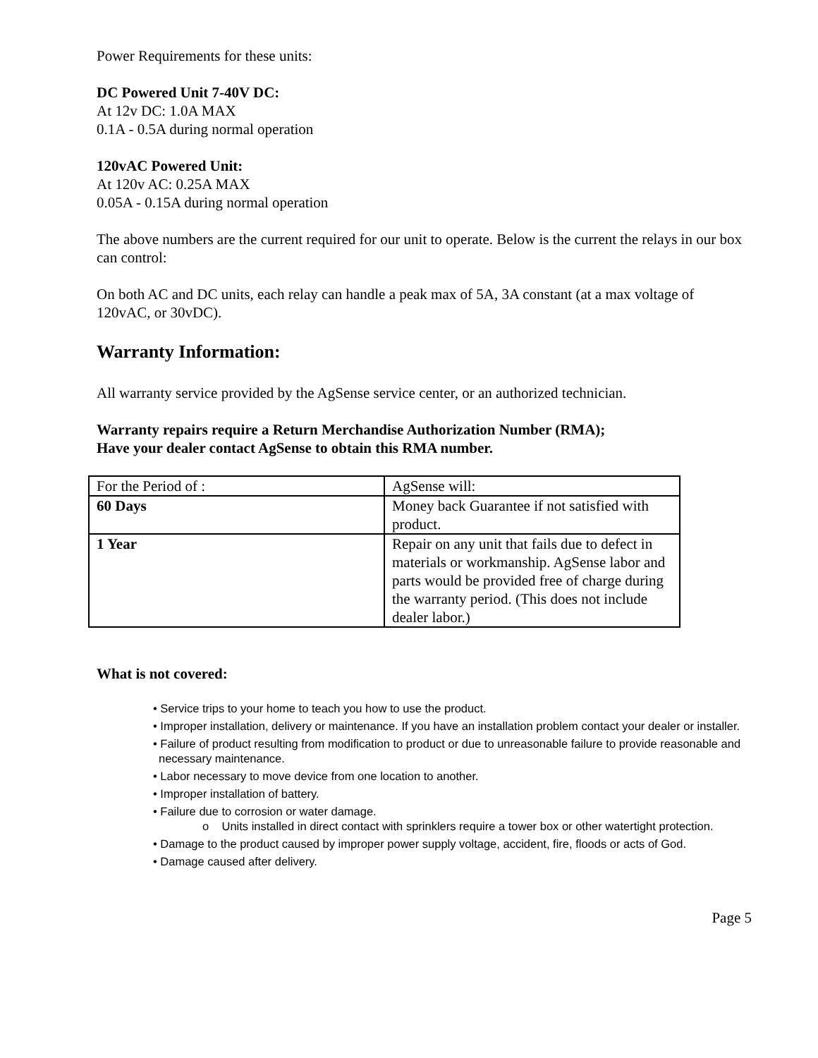Power Requirements for these units:
DC Powered Unit 7-40V DC:
At 12v DC: 1.0A MAX
0.1A - 0.5A during normal operation
120vAC Powered Unit:
At 120v AC: 0.25A MAX
0.05A - 0.15A during normal operation
The above numbers are the current required for our unit to operate. Below is the current the relays in our box can control:
On both AC and DC units, each relay can handle a peak max of 5A, 3A constant (at a max voltage of 120vAC, or 30vDC).
Warranty Information:
All warranty service provided by the AgSense service center, or an authorized technician.
Warranty repairs require a Return Merchandise Authorization Number (RMA);
Have your dealer contact AgSense to obtain this RMA number.
| For the Period of : | AgSense will: |
| 60 Days | Money back Guarantee if not satisfied with product. |
| 1 Year | Repair on any unit that fails due to defect in materials or workmanship. AgSense labor and parts would be provided free of charge during the warranty period. (This does not include dealer labor.) |
What is not covered:
• Service trips to your home to teach you how to use the product.
• Improper installation, delivery or maintenance. If you have an installation problem contact your dealer or installer.
• Failure of product resulting from modification to product or due to unreasonable failure to provide reasonable and necessary maintenance.
• Labor necessary to move device from one location to another.
• Improper installation of battery.
• Failure due to corrosion or water damage.
o Units installed in direct contact with sprinklers require a tower box or other watertight protection.
• Damage to the product caused by improper power supply voltage, accident, fire, floods or acts of God.
• Damage caused after delivery.
Page 5